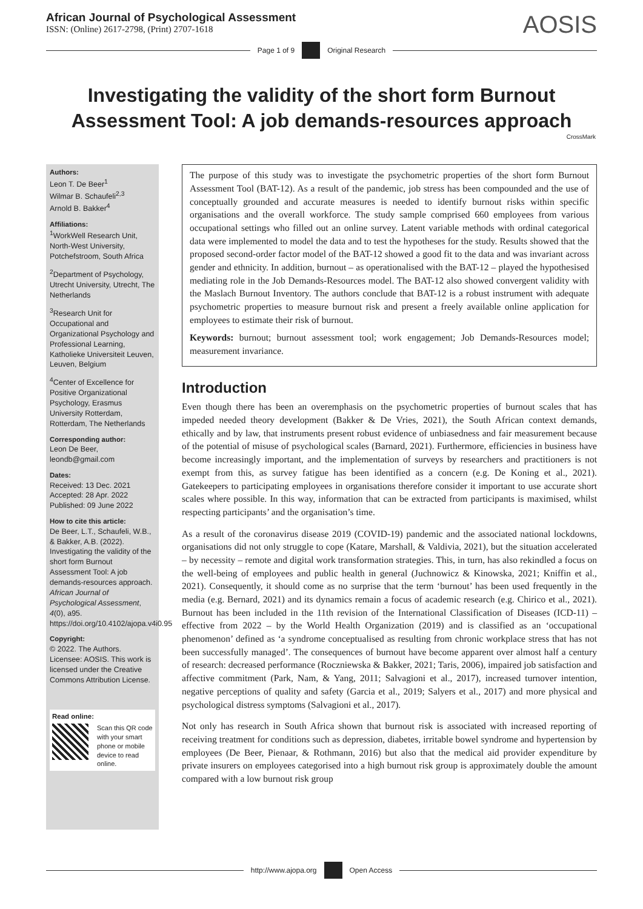African Journal of Psychological Assessment
ISSN: (Online) 2617-2798, (Print) 2707-1618
AOSIS
Page 1 of 9 Original Research
Investigating the validity of the short form Burnout Assessment Tool: A job demands-resources approach
CrossMark
Authors:
Leon T. De Beer<sup>1</sup>
Wilmar B. Schaufeli<sup>2,3</sup>
Arnold B. Bakker<sup>4</sup>
Affiliations:
<sup>1</sup> WorkWell Research Unit, North-West University, Potchefstroom, South Africa
<sup>2</sup> Department of Psychology, Utrecht University, Utrecht, The Netherlands
<sup>3</sup> Research Unit for Occupational and Organizational Psychology and Professional Learning, Katholieke Universiteit Leuven, Leuven, Belgium
<sup>4</sup> Center of Excellence for Positive Organizational Psychology, Erasmus University Rotterdam, Rotterdam, The Netherlands
Corresponding author:
Leon De Beer,
leondb@gmail.com
Dates:
Received: 13 Dec. 2021
Accepted: 28 Apr. 2022
Published: 09 June 2022
How to cite this article:
De Beer, L.T., Schaufeli, W.B., & Bakker, A.B. (2022). Investigating the validity of the short form Burnout Assessment Tool: A job demands-resources approach. African Journal of Psychological Assessment, 4(0), a95. https://doi.org/10.4102/ajopa.v4i0.95
Copyright:
© 2022. The Authors. Licensee: AOSIS. This work is licensed under the Creative Commons Attribution License.
Read online:
Scan this QR code with your smart phone or mobile device to read online.
The purpose of this study was to investigate the psychometric properties of the short form Burnout Assessment Tool (BAT-12). As a result of the pandemic, job stress has been compounded and the use of conceptually grounded and accurate measures is needed to identify burnout risks within specific organisations and the overall workforce. The study sample comprised 660 employees from various occupational settings who filled out an online survey. Latent variable methods with ordinal categorical data were implemented to model the data and to test the hypotheses for the study. Results showed that the proposed second-order factor model of the BAT-12 showed a good fit to the data and was invariant across gender and ethnicity. In addition, burnout – as operationalised with the BAT-12 – played the hypothesised mediating role in the Job Demands-Resources model. The BAT-12 also showed convergent validity with the Maslach Burnout Inventory. The authors conclude that BAT-12 is a robust instrument with adequate psychometric properties to measure burnout risk and present a freely available online application for employees to estimate their risk of burnout.
Keywords: burnout; burnout assessment tool; work engagement; Job Demands-Resources model; measurement invariance.
Introduction
Even though there has been an overemphasis on the psychometric properties of burnout scales that has impeded needed theory development (Bakker & De Vries, 2021), the South African context demands, ethically and by law, that instruments present robust evidence of unbiasedness and fair measurement because of the potential of misuse of psychological scales (Barnard, 2021). Furthermore, efficiencies in business have become increasingly important, and the implementation of surveys by researchers and practitioners is not exempt from this, as survey fatigue has been identified as a concern (e.g. De Koning et al., 2021). Gatekeepers to participating employees in organisations therefore consider it important to use accurate short scales where possible. In this way, information that can be extracted from participants is maximised, whilst respecting participants’ and the organisation’s time.
As a result of the coronavirus disease 2019 (COVID-19) pandemic and the associated national lockdowns, organisations did not only struggle to cope (Katare, Marshall, & Valdivia, 2021), but the situation accelerated – by necessity – remote and digital work transformation strategies. This, in turn, has also rekindled a focus on the well-being of employees and public health in general (Juchnowicz & Kinowska, 2021; Kniffin et al., 2021). Consequently, it should come as no surprise that the term ‘burnout’ has been used frequently in the media (e.g. Bernard, 2021) and its dynamics remain a focus of academic research (e.g. Chirico et al., 2021). Burnout has been included in the 11th revision of the International Classification of Diseases (ICD-11) – effective from 2022 – by the World Health Organization (2019) and is classified as an ‘occupational phenomenon’ defined as ‘a syndrome conceptualised as resulting from chronic workplace stress that has not been successfully managed’. The consequences of burnout have become apparent over almost half a century of research: decreased performance (Roczniewska & Bakker, 2021; Taris, 2006), impaired job satisfaction and affective commitment (Park, Nam, & Yang, 2011; Salvagioni et al., 2017), increased turnover intention, negative perceptions of quality and safety (Garcia et al., 2019; Salyers et al., 2017) and more physical and psychological distress symptoms (Salvagioni et al., 2017).
Not only has research in South Africa shown that burnout risk is associated with increased reporting of receiving treatment for conditions such as depression, diabetes, irritable bowel syndrome and hypertension by employees (De Beer, Pienaar, & Rothmann, 2016) but also that the medical aid provider expenditure by private insurers on employees categorised into a high burnout risk group is approximately double the amount compared with a low burnout risk group
http://www.ajopa.org Open Access